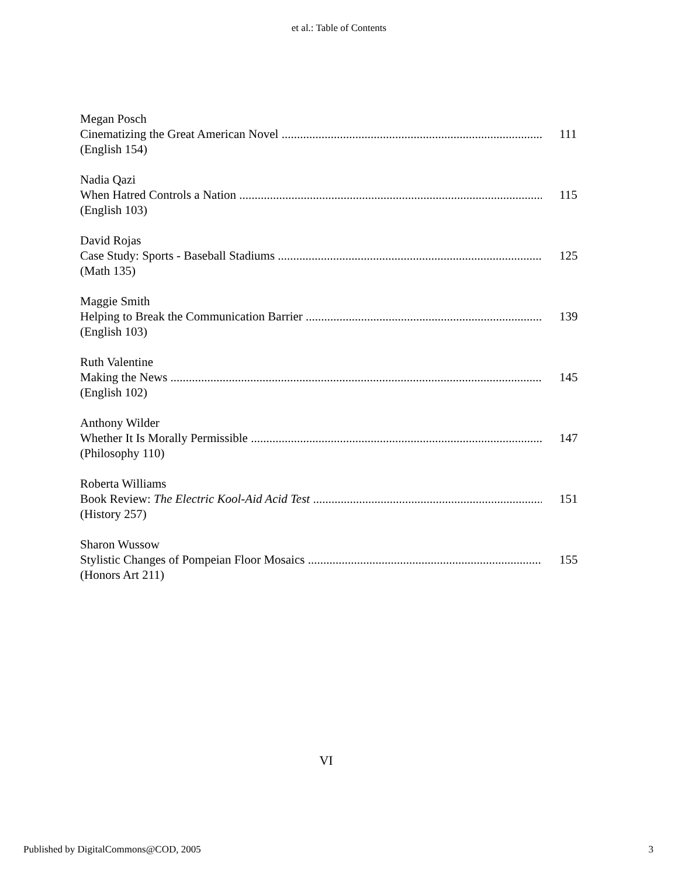et al.: Table of Contents
Megan Posch
Cinematizing the Great American Novel 111
(English 154)
Nadia Qazi
When Hatred Controls a Nation 115
(English 103)
David Rojas
Case Study: Sports - Baseball Stadiums 125
(Math 135)
Maggie Smith
Helping to Break the Communication Barrier 139
(English 103)
Ruth Valentine
Making the News 145
(English 102)
Anthony Wilder
Whether It Is Morally Permissible 147
(Philosophy 110)
Roberta Williams
Book Review: The Electric Kool-Aid Acid Test 151
(History 257)
Sharon Wussow
Stylistic Changes of Pompeian Floor Mosaics 155
(Honors Art 211)
VI
Published by DigitalCommons@COD, 2005 3